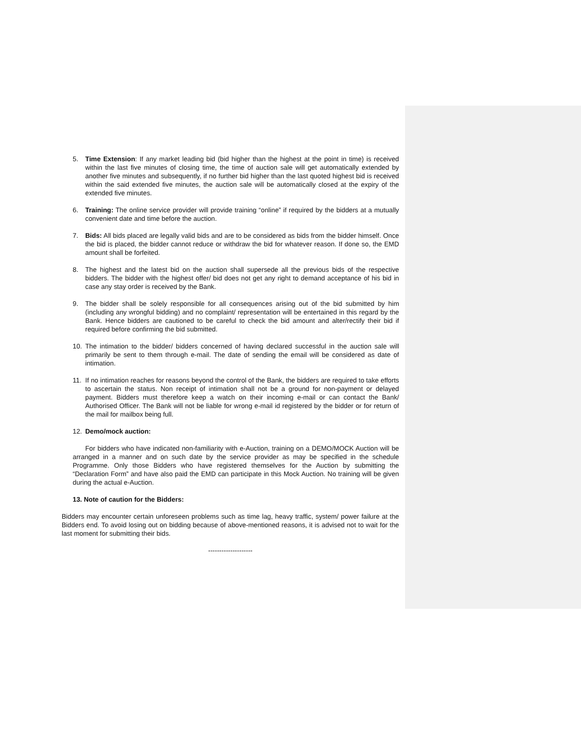5. Time Extension: If any market leading bid (bid higher than the highest at the point in time) is received within the last five minutes of closing time, the time of auction sale will get automatically extended by another five minutes and subsequently, if no further bid higher than the last quoted highest bid is received within the said extended five minutes, the auction sale will be automatically closed at the expiry of the extended five minutes.
6. Training: The online service provider will provide training “online” if required by the bidders at a mutually convenient date and time before the auction.
7. Bids: All bids placed are legally valid bids and are to be considered as bids from the bidder himself. Once the bid is placed, the bidder cannot reduce or withdraw the bid for whatever reason. If done so, the EMD amount shall be forfeited.
8. The highest and the latest bid on the auction shall supersede all the previous bids of the respective bidders. The bidder with the highest offer/ bid does not get any right to demand acceptance of his bid in case any stay order is received by the Bank.
9. The bidder shall be solely responsible for all consequences arising out of the bid submitted by him (including any wrongful bidding) and no complaint/ representation will be entertained in this regard by the Bank. Hence bidders are cautioned to be careful to check the bid amount and alter/rectify their bid if required before confirming the bid submitted.
10. The intimation to the bidder/ bidders concerned of having declared successful in the auction sale will primarily be sent to them through e-mail. The date of sending the email will be considered as date of intimation.
11. If no intimation reaches for reasons beyond the control of the Bank, the bidders are required to take efforts to ascertain the status. Non receipt of intimation shall not be a ground for non-payment or delayed payment. Bidders must therefore keep a watch on their incoming e-mail or can contact the Bank/ Authorised Officer. The Bank will not be liable for wrong e-mail id registered by the bidder or for return of the mail for mailbox being full.
12. Demo/mock auction:
For bidders who have indicated non-familiarity with e-Auction, training on a DEMO/MOCK Auction will be arranged in a manner and on such date by the service provider as may be specified in the schedule Programme. Only those Bidders who have registered themselves for the Auction by submitting the “Declaration Form” and have also paid the EMD can participate in this Mock Auction. No training will be given during the actual e-Auction.
13. Note of caution for the Bidders:
Bidders may encounter certain unforeseen problems such as time lag, heavy traffic, system/ power failure at the Bidders end. To avoid losing out on bidding because of above-mentioned reasons, it is advised not to wait for the last moment for submitting their bids.
--------------------